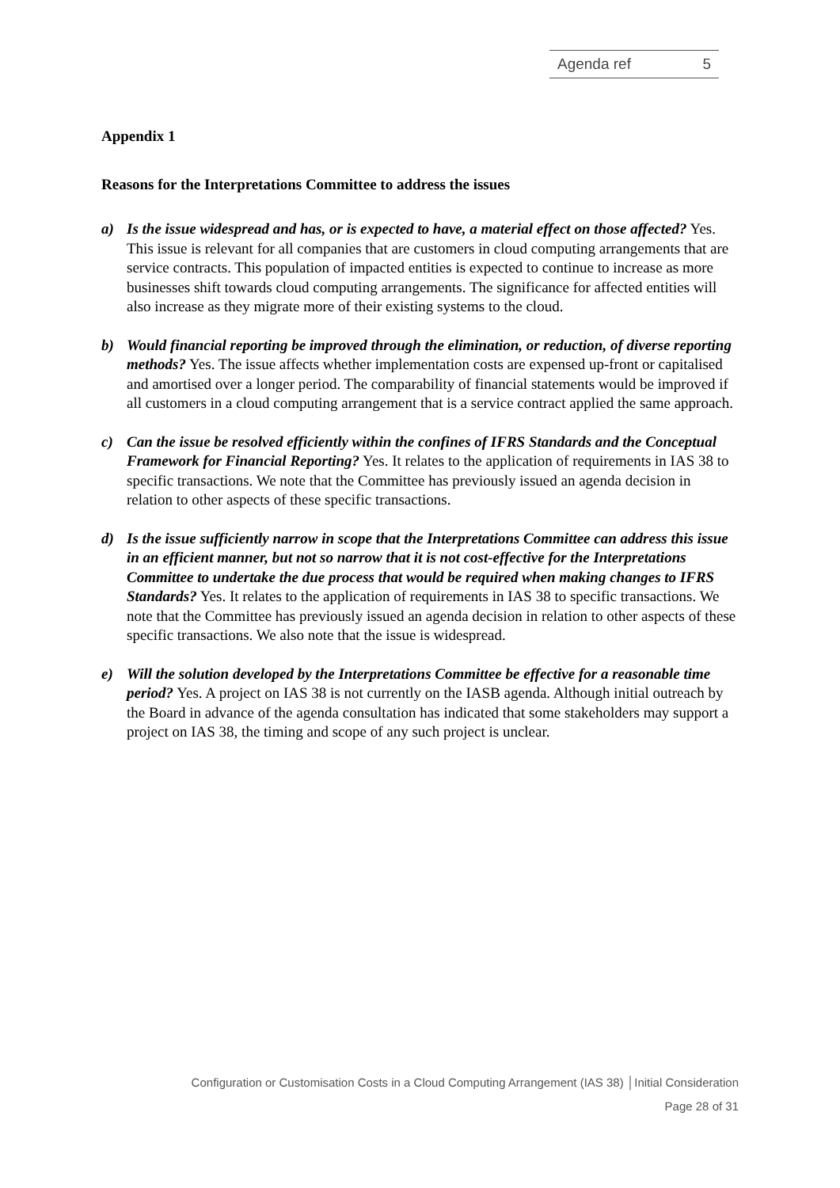Agenda ref 5
Appendix 1
Reasons for the Interpretations Committee to address the issues
a) Is the issue widespread and has, or is expected to have, a material effect on those affected? Yes. This issue is relevant for all companies that are customers in cloud computing arrangements that are service contracts. This population of impacted entities is expected to continue to increase as more businesses shift towards cloud computing arrangements. The significance for affected entities will also increase as they migrate more of their existing systems to the cloud.
b) Would financial reporting be improved through the elimination, or reduction, of diverse reporting methods? Yes. The issue affects whether implementation costs are expensed up-front or capitalised and amortised over a longer period. The comparability of financial statements would be improved if all customers in a cloud computing arrangement that is a service contract applied the same approach.
c) Can the issue be resolved efficiently within the confines of IFRS Standards and the Conceptual Framework for Financial Reporting? Yes. It relates to the application of requirements in IAS 38 to specific transactions. We note that the Committee has previously issued an agenda decision in relation to other aspects of these specific transactions.
d) Is the issue sufficiently narrow in scope that the Interpretations Committee can address this issue in an efficient manner, but not so narrow that it is not cost-effective for the Interpretations Committee to undertake the due process that would be required when making changes to IFRS Standards? Yes. It relates to the application of requirements in IAS 38 to specific transactions. We note that the Committee has previously issued an agenda decision in relation to other aspects of these specific transactions. We also note that the issue is widespread.
e) Will the solution developed by the Interpretations Committee be effective for a reasonable time period? Yes. A project on IAS 38 is not currently on the IASB agenda. Although initial outreach by the Board in advance of the agenda consultation has indicated that some stakeholders may support a project on IAS 38, the timing and scope of any such project is unclear.
Configuration or Customisation Costs in a Cloud Computing Arrangement (IAS 38) │Initial Consideration
Page 28 of 31